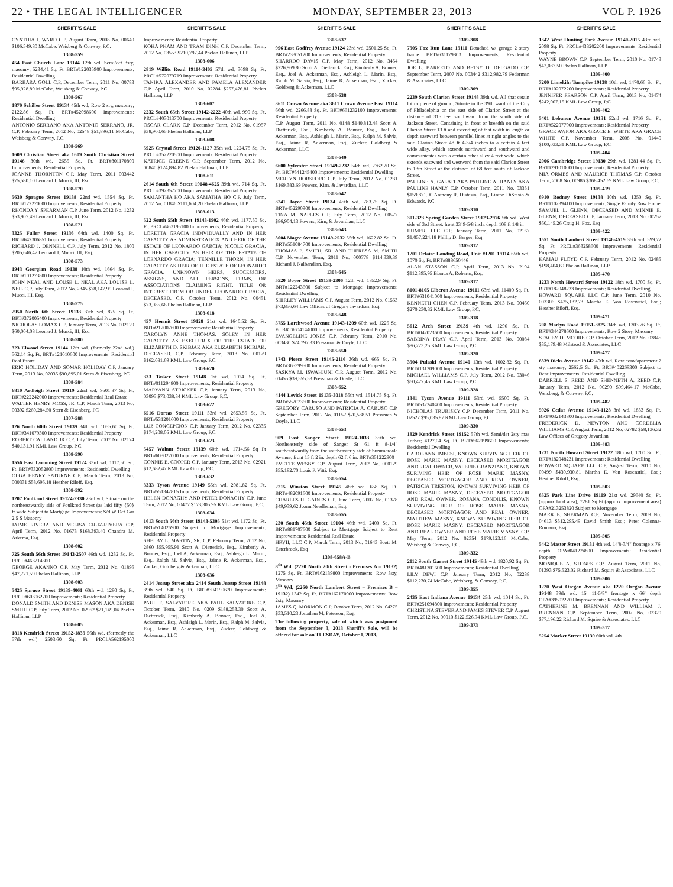22 • THE LEGAL INTELLIGENCER MONDAY, SEPTEMBER 23, 2013 VOL P. 1926
SHERIFF'S SALE SHERIFF'S SALE SHERIFF'S SALE SHERIFF'S SALE SHERIFF'S SALE
CYNTHIA J. WARD C.P. August Term, 2008 No. 00640 $106,549.80 McCabe, Weisberg & Conway, P.C.
1308-559
454 East Church Lane 19144 12th wd. Semi/det 3sty, masonry; 5234.41 Sq. Ft. BRT#122035900 Improvements: Residential Dwelling
BARBARA GOLL C.P. December Term, 2011 No. 00783 $95,928.89 McCabe, Weisberg & Conway, P.C.
1308-567
1870 Schiller Street 19134 45th wd. Row 2 sty, masonry; 2122.86 Sq. Ft. BRT#452098600 Improvements: Residential Dwelling
ANTONIO SERRANO AKA ANTONIO SERRANO, JR. C.P. February Term, 2012 No. 02548 $51,896.11 McCabe, Weisberg & Conway, P.C.
1308-569
1609 Christian Street aka 1609 South Christian Street 19146 30th wd. 2655 Sq. Ft. BRT#301170800 Improvements: Residential Property
JOANNE THORNTON C.P. May Term, 2011 003442 $75,580.10 Leonard J. Mucci, III, Esq.
1308-570
5630 Sprague Street 19138 22nd wd. 1554 Sq. Ft. BRT#122270000 Improvements: Residential Property
RHONDA Y. SPEARMAN C.P. June Term, 2012 No. 1232 $53,907.49 Leonard J. Mucci, III, Esq.
1308-571
3325 Fuller Street 19136 64th wd. 1400 Sq. Ft. BRT#642306851 Improvements: Residential Property
RICHARD J. DENNELL C.P. July Term, 2012 No. 1800 $205,646.47 Leonard J. Mucci, III, Esq.
1308-573
1943 Georgian Road 19138 10th wd. 1664 Sq. Ft. BRT#101273800 Improvements: Residential Property
JOHN NEAL AND LOUSE L. NEAL AKA LOUISE L. NEIL C.P. July Term, 2012 No. 2345 $78,147.99 Leonard J. Mucci, III, Esq.
1308-575
2950 North 6th Street 19133 37th wd. 875 Sq. Ft. BRT#372005400 Improvements: Residential Property
NICHOLAS LOMAX C.P. January Term, 2013 No. 002129 $60,004.08 Leonard J. Mucci, III, Esq.
1308-580
323 Elwood Street 19144 12th wd. (formerly 22nd wd.) 562.14 Sq. Ft. BRT#121010600 Improvements: Residential Real Estate
ERIC HOLIDAY AND SOMAR HOLIDAY C.P. January Term, 2013 No. 02035 $90,895.01 Stern & Eisenberg, PC
1308-584
6810 Ardleigh Street 19119 22nd wd. 9501.87 Sq. Ft. BRT#222242000 Improvements: Residential Real Estate
WALTER HENRY MOSS, JR. C.P. March Term, 2013 No. 00392 $260,284.50 Stern & Eisenberg, PC
1307-588
126 North 60th Street 19139 34th wd. 1055.60 Sq. Ft. BRT#341079300 Improvements: Residential Property
ROBERT CALLAND JR C.P. July Term, 2007 No. 02174 $40,131.91 KML Law Group, P.C.
1308-590
1556 East Lycoming Street 19124 33rd wd. 1117.50 Sq. Ft. BRT#332052800 Improvements: Residential Dwelling
OLGA HENRY SATURNE C.P. March Term, 2013 No. 000331 $58,696.18 Heather Riloff, Esq.
1308-592
1207 Foulkrod Street 19124-2930 23rd wd. Situate on the northeastwardly side of Foulkrod Street (as laid fifty {50} ft wide Subject to Mortgage Improvements: S/d W Det Gar 2.5 S Masonry
JAIME RIVERA AND MELISA CRUZ-RIVERA C.P. April Term, 2012 No. 01673 $168,393.40 Chandra M. Arkema, Esq.
1308-602
725 South 56th Street 19143-2507 46th wd. 1232 Sq. Ft. PRCL#463214300
GEORGE AKANNO C.P. May Term, 2012 No. 01896 $47,771.59 Phelan Hallinan, LLP
1308-603
5425 Spruce Street 19139-4061 60th wd. 1280 Sq. Ft. PRCL#603062700 Improvements: Residential Property
DONALD SMITH AND DENISE MASON AKA DENISE SMITH C.P. July Term, 2012 No. 02962 $21,149.04 Phelan Hallinan, LLP
1308-605
1818 Kendrick Street 19152-1839 56th wd. (formerly the 57th wd.) 2503.60 Sq. Ft. PRCL#562195000 Improvements: Residential Property
KOHA PHAM AND TRAM DINH C.P. December Term, 2012 No. 03553 $210,797.44 Phelan Hallinan, LLP
1308-606
2819 Willits Road 19114-3405 57th wd. 3698 Sq. Ft. PRCL#572079719 Improvements: Residential Property
TANIKA ALEXANDER AND PAMELA ALEXANDER C.P. April Term, 2010 No. 02284 $257,476.81 Phelan Hallinan, LLP
1308-607
2232 South 65th Street 19142-2222 40th wd. 990 Sq. Ft. PRCL#403013700 Improvements: Residential Property
OSCAR CLARK C.P. December Term, 2012 No. 01957 $38,900.65 Phelan Hallinan, LLP
1308-608
5925 Crystal Street 19120-1127 35th wd. 1224.75 Sq. Ft. PRCL#352220500 Improvements: Residential Property
KATRICE GREENE C.P. September Term, 2012 No. 00840 $124,894.82 Phelan Hallinan, LLP
1308-611
2614 South 6th Street 19148-4625 39th wd. 714 Sq. Ft. PRCL#392357700 Improvements: Residential Property
SAMANTHA HO AKA SAMATHA HO C.P. July Term, 2012 No. 01846 $111,604.20 Phelan Hallinan, LLP
1308-613
522 South 55th Street 19143-1902 46th wd. 1177.50 Sq. Ft. PRCL#463195100 Improvements: Residential Property
LORETTA GRACIA INDIVIDUALLY AND IN HER CAPACITY AS ADMINSTRATRIX AND HEIR OF THE ESTATE OF LEONARDO GARCIA; NICOLE GRACIA, IN HER CAPACITY AS HEIR OF THE ESTATE OF LOENARDO GRACIA; TENNILLE THORN, IN HER CAPACITY AS HEIR OF THE ESTATE OF LEONARDO GRACIA. UNKNOWN HEIRS, SUCCESSORS, ASSIGNS, AND ALL PERSONS, FIRMS, OR ASSOCIATIONS CLAIMING RIGHT, TITLE OR INTEREST FROM OR UNDER LEONARDO GRACIA, DECEASED. C.P. October Term, 2012 No. 00451 $73,985.66 Phelan Hallinan, LLP
1308-618
457 Hermit Street 19128 21st wd. 1640.52 Sq. Ft. BRT#212007600 Improvements: Residential Property
CAROLYN ANNE THOMAS, SOLEY IN HER CAPACITY AS EXECUTRIX OF THE ESTATE OF ELIZABETH D. SKIBJAK AKA ELIZABETH SKIBJAK, DECEASED. C.P. February Term, 2013 No. 00179 $162,081.69 KML Law Group, P.C.
1308-620
333 Tasker Street 19148 1st wd. 1024 Sq. Ft. BRT#011294800 Improvements: Residential Property
MARYANN STRICKER C.P. January Term, 2013 No. 03095 $73,038.34 KML Law Group, P.C.
1308-622
6516 Dorcas Street 19111 53rd wd. 2653.56 Sq. Ft. BRT#531201600 Improvements: Residential Property
LUZ CONCEPCION C.P. January Term, 2012 No. 02335 $174,208.05 KML Law Group, P.C.
1308-623
5457 Walnut Street 19139 60th wd. 1714.56 Sq Ft BRT#603027000 Improvements: Residential Property
CONNIE E. COOPER C.P. January Term, 2013 No. 02921 $12,682.47 KML Law Group, P.C.
1308-632
3333 Tyson Avenue 19149 55th wd. 2081.82 Sq. Ft. BRT#551342815 Improvements: Residential Property
HELEN DONAGHY AND PETER DONAGHY C.P. June Term, 2012 No. 00477 $173,305.95 KML Law Group, P.C.
1308-634
1613 South 56th Street 19143-5305 51st wd. 1172 Sq. Ft. BRT#514026900 Subject to Mortgage Improvements: Residential Property
SHELBY L. MARTIN, SR. C.P. February Term, 2012 No. 2860 $55,955.91 Scott A. Dietterick, Esq., Kimberly A. Bonner, Esq., Joel A. Ackerman, Esq., Ashleigh L. Marin, Esq., Ralph M. Salvia, Esq., Jaime R. Ackerman, Esq., Zucker, Goldberg & Ackerman, LLC
1308-636
2414 Jessup Street aka 2414 South Jessup Street 19148 39th wd. 840 Sq. Ft. BRT#394199670 Improvements: Residential Property
PAUL F. SALVATORE AKA PAUL SALVATORE C.P. October Term, 2010 No. 0209 $188,253.30 Scott A. Dietterick, Esq., Kimberly A. Bonner, Esq., Joel A. Ackerman, Esq., Ashleigh L. Marin, Esq., Ralph M. Salvia, Esq., Jaime R. Ackerman, Esq., Zucker, Goldberg & Ackerman, LLC
1308-637
996 East Godfrey Avenue 19124 23rd wd. 2501.25 Sq. Ft. BRT#233051200 Improvements: Residential Property
SHARRDO DAVIS C.P. May Term, 2012 No. 3454 $226,969.80 Scott A. Dietterick, Esq., Kimberly A. Bonner, Esq., Joel A. Ackerman, Esq., Ashleigh L. Marin, Esq., Ralph M. Salvia, Esq., Jaime R. Ackerman, Esq., Zucker, Goldberg & Ackerman, LLC
1308-638
3611 Crown Avenue aka 3611 Crown Avenue East 19114 66th wd. 2266.88 Sq. Ft. BRT#661232100 Improvements: Residential Property
C.P. August Term, 2011 No. 0148 $140,813.48 Scott A. Dietterick, Esq., Kimberly A. Bonner, Esq., Joel A. Ackerman, Esq., Ashleigh L. Marin, Esq., Ralph M. Salvia, Esq., Jaime R. Ackerman, Esq., Zucker, Goldberg & Ackerman, LLC
1308-640
6600 Sylvester Street 19149-2232 54th wd. 2762.20 Sq. Ft. BRT#541245400 Improvements: Residential Dwelling
MERLYN HORSFORD C.P. July Term, 2012 No. 01231 $169,383.69 Powers, Kirn, & Javardian, LLC
1308-642
3241 Joyce Street 19134 45th wd. 783.75 Sq. Ft. BRT#452290900 Improvements: Residential Dwelling
TINA M. NAPLES C.P. July Term, 2012 No. 00577 $86,904.13 Powers, Kirn, & Javardian, LLC
1308-643
3004 Magee Avenue 19149-2532 55th wd. 1622.82 Sq. Ft. BRT#551084700 Improvements: Residential Dwelling
THOMAS P. SMITH, SR. AND THERESA M. SMITH C.P. November Term, 2011 No. 000778 $114,339.39 Richard J. Nalbandian, Esq.
1308-645
5520 Boyer Street 19138-2306 12th wd. 1852.9 Sq. Ft. BRT#122243600 Subject to Mortgage Improvements: Residential Dwelling
SHIRLEY WILLIAMS C.P. August Term, 2012 No. 01563 $73,856.64 Law Offices of Gregory Javardian, Esq.
1308-648
5755 Larchwood Avenue 19143-1209 60th wd. 1226 Sq. Ft. BRT#604144000 Improvements: Residential Property
EVANGELINE JONES C.P. February Term, 2010 No. 003430 $74,797.33 Pressman & Doyle, LLC
1308-650
1743 Pierce Street 19145-2116 36th wd. 665 Sq. Ft. BRT#365399500 Improvements: Residential Property
SASKYA M. ISWAHJUNI C.P. August Term, 2012 No. 01455 $39,555.53 Pressman & Doyle, LLC
1308-652
4144 Levick Street 19135-3018 55th wd. 1514.75 Sq. Ft. BRT#552073600 Improvements: Residential Property
GREGORY CARUSO AND PATRICIA A. CARUSO C.P. September Term, 2012 No. 01157 $70,588.51 Pressman & Doyle, LLC
1308-653
909 East Sanger Street 19124-1033 35th wd. Northeasterly side of Sanger St 61 ft 8-1/4" southeastwardly from the southeasterly side of Summerdale Avenue; front 15 ft 2 in, depth 62 ft 6 in. BRT#351222800
EVETTE WESBY C.P. August Term, 2012 No. 000129 $55,182.70 Louis P. Vitti, Esq.
1308-654
2215 Winston Street 19145 48th wd. 658 Sq. Ft. BRT#482091600 Improvements: Residential Property
CHARLES H. GAINES C.P. June Term, 2007 No. 01378 $49,939.62 Joann Needleman, Esq.
1308-655
230 South 45th Street 19104 46th wd. 2400 Sq. Ft. BRT#881707600 Subject to Mortgage Subject to Rent Improvements: Residential Real Estate
HRVII, LLC C.P. March Term, 2013 No. 01643 Scott M. Esterbrook, Esq
1308-658A-B
8<sup>th</sup> Wd. (2220 North 20th Street - Premises A – 19132) 1275 Sq. Ft. BRT#162139800 Improvements: Row 3sty, Masonry
5<sup>th</sup> Wd. (2260 North Lambert Street – Premises B – 19132) 1342 Sq. Ft. BRT#162170900 Improvements: Row 2sty, Masonry
JAMES Q. MORMON C.P. October Term, 2012 No. 04275 $33,510.23 Jonathan M. Peterson, Esq.
The following property, sale of which was postponed from the September 3, 2013 Sheriff's Sale, will be offered for sale on TUESDAY, October 1, 2013.
1309-308
7905 Fox Run Lane 19111 Detached w/ garage 2 story frame BRT#631179803 Improvements: Residential Dwelling
JOE L. BARRETO AND BETSY D. DELGADO C.P. September Term, 2007 No. 003442 $312,982.79 Federman & Associates, LLC
1309-309
2239 South Clarion Street 19148 39th wd. All that cetain lot or piece of ground. Situate in the 39th ward of the City of Philadelphia on the east side of Clarion Street at the distance of 315 feet southward from the south side of Jackson Street. Containing in front or breadth on the said Clarion Street 13 ft and extending of that width in length or depth eastward between parallel lines at right angles to the said Clarion Street 48 ft 4-3/4 inches to a certain 4 feet wide alley, which extends northward and southward and communicates with a certain other alley 4 feet wide, which extends eastward and westward from the said Clarion Street to 13th Street at the distance of 68 feet south of Jackson Street.
PAULINE A. GALATI AKA PAULINE A. HANLY AKA PAULINE HANLY C.P. October Term, 2011 No. 03351 $159,871.90 Anthony R. Distasio, Esq., Linton DiStasio & Edwards, P.C.
1309-310
301-323 Spring Garden Street 19123-2976 5th wd. West side of 3rd Street, front 33' 9-5/8 inch, depth 108 ft 1/8 in
HUMER, LLC C.P. January Term, 2011 No. 02167 $1,057,224.18 Phillip D. Berger, Esq.
1309-312
1201 Delaire Landing Road, Unit #1201 19114 65th wd. 1070 Sq. Ft. BRT#888650446
ALAN STASSON C.P. April Term, 2013 No. 2194 $112,395.95 Bianca A. Roberto, Esq.
1309-317
8101-8105 Elberon Avenue 19111 63rd wd. 11400 Sq. Ft. BRT#631041000 Improvements: Residential Property
KENNETH CHEN C.P. February Term, 2013 No. 00460 $270,230.32 KML Law Group, P.C.
1309-318
5612 Arch Street 19139 4th wd. 1296 Sq. Ft. BRT#042023600 Improvements: Residential Property
SABRINA PRAY C.P. April Term, 2013 No. 00084 $86,273.25 KML Law Group, P.C.
1309-320
3904 Pulaski Avenue 19140 13th wd. 1002.82 Sq. Ft. BRT#131209000 Improvements: Residential Property
MICHAEL WILLIAMS C.P. July Term, 2012 No. 03046 $60,477.45 KML Law Group, P.C.
1309-328
1341 Tyson Avenue 19111 53rd wd. 5500 Sq. Ft. BRT#532240400 Improvements: Residential Property
NICHOLAS TRUBISKY C.P. December Term, 2011 No. 02527 $95,035.87 KML Law Group, P.C.
1309-330
1829 Kendrick Street 19152 57th wd. Semi/det 2sty mas +other; 4127.04 Sq. Ft. BRT#562199600 Improvements: Residential Dwelling
CAROLANN IMBESI, KNOWN SURVIVING HEIR OF ROSE MARIE MASNY, DECEASED MORTGAGOR AND REAL OWNER, VALERIE GRANZIANO, KNOWN SURIVING HEIR OF ROSE MARIE MASNY, DECEASED MORTGAGOR AND REAL OWNER, PATRICIA TRESTON, KNOWN SURVIVING HEIR OF ROSE MARIE MASNY, DECEASED MORTGAGOR AND REAL OWNER, ROSANA CONDILIS, KNOWN SURVIVING HEIR OF ROSE MARIE MASNY, DECEASED MORTGAGOR AND REAL OWNER, MATTHEW MASNY, KNOWN SURVIVING HEIR OF ROSE MARIE MASNY, DECEASED MORTGAGOR AND REAL OWNER AND ROSE MARIE MASNY. C.P. May Term, 2012 No. 02354 $179,123.16 McCabe, Weisberg & Conway, P.C.
1309-332
2112 South Garnet Street 19145 48th wd. 1820.92 Sq. Ft. BRT#481301600 Improvements: Residential Dwelling
LILY DEWI C.P. January Term, 2012 No. 02288 $112,230.74 McCabe, Weisberg, & Conway, P.C.
1309-355
2435 East Indiana Avenue 19134 25th wd. 1014 Sq. Ft. BRT#251094800 Improvements: Residential Property
CHRISTINA STEVER AND JAMES STEVER C.P. August Term, 2012 No. 00010 $122,526.94 KML Law Group, P.C.
1309-373
1342 West Hunting Park Avenue 19140-2015 43rd wd. 2098 Sq. Ft. PRCL#433202200 Improvements: Residential Property
WAYNE BROWN C.P. September Term, 2010 No. 01743 $42,087.50 Phelan Hallinan, LLP
1309-400
7200 Limekiln Turnpike 19138 10th wd. 1470.66 Sq. Ft. BRT#102072200 Improvements: Residential Property
JENNIFER PEARSON C.P. April Term, 2013 No. 01474 $242,007.15 KML Law Group, P.C.
1309-402
5401 Lebanon Avenue 19131 52nd wd. 1716 Sq. Ft. BRT#522077900 Improvements: Residential Property
GRACE AWIOR AKA GRACE E. WHITE AKA GRACE WHITE C.P. November Term, 2008 No. 01440 $100,033.31 KML Law Group, P.C.
1309-404
2006 Cambridge Street 19130 29th wd. 1281.44 Sq. Ft. BRT#291010000 Improvements: Residential Property
MIA ORMES AND MAURICE THOMAS C.P. October Term, 2008 No. 00986 $368,452.69 KML Law Group, P.C.
1309-419
6910 Rodney Street 19138 10th wd. 1350 Sq. Ft. BRT#102394100 Improvements: Single Family Row Home
SAMUEL L. GLENN, DECEASED AND MINNIE E. GLENN, DECEASED C.P. January Term, 2013 No. 00257 $60,145.26 Craig H. Fox, Esq
1309-422
1551 South Lambert Street 19146-4519 36th wd. 599.72 Sq. Ft. PRCL#363258600 Improvements: Residential Property
KAMAU FLOYD C.P. February Term, 2012 No. 02485 $198,404.69 Phelan Hallinan, LLP
1309-470
1233 North Howard Street 19122 18th wd. 1700 Sq. Ft. BRT#182048233 Improvements: Residential Dwelling
HOWARD SQUARE LLC C.P. June Term, 2010 No. 003306 $425,132.73 Martha E. Von Rosenstiel, Esq.; Heather Riloff, Esq.
1309-471
708 Marlyn Road 19151-3825 34th wd. 1303.76 Sq. Ft. BRT#344278600 Improvements: Row 2 Story, Masonry
STACEY D. MOORE C.P. October Term, 2012 No. 03845 $35,179.48 Milstead & Associates, LLC
1309-477
6339 Dicks Avenue 19142 40th wd. Row conv/apartment 2 sty masonry; 2562.5 Sq. Ft. BRT#402269300 Subject to Rent Improvements: Residential Dwelling
DARRELL S. REED AND SHENNETH A. REED C.P. January Term, 2012 No. 00290 $99,464.17 McCabe, Weisberg, & Conway, P.C.
1309-482
5926 Cedar Avenue 19143-1128 3rd wd. 1833 Sq. Ft. BRT#032143800 Improvements: Residential Dwelling
FREDERICK D. NEWTON AND CORDELIA WILLIAMS C.P. August Term, 2012 No. 02782 $58,136.32 Law Offices of Gregory Javardian
1309-483
1231 North Howard Street 19122 18th wd. 1700 Sq. Ft. BRT#182048231 Improvements: Residential Dwelling
HOWARD SQUARE LLC C.P. August Term, 2010 No. 00499 $430,930.81 Martha E. Von Rosenstiel, Esq.; Heather Riloff, Esq.
1309-503
6525 Park Line Drive 19119 21st wd. 29640 Sq. Ft. (approx land area), 7281 Sq Ft (approx improvement area) OPA#213253820 Subject to Mortgage
MARK E. SHERMAN C.P. November Term, 2009 No. 04613 $512,295.49 David Smith Esq.; Peter Colonna-Romano, Esq.
1309-505
5442 Master Street 19131 4th wd. 14'8-3/4" frontage x 76' depth OPA#041224800 Improvements: Residential Property
MONIQUE A. STONES C.P. August Term, 2011 No. 01393 $75,523.02 Richard M. Squire & Associates, LLC
1309-506
1220 West Oregon Avenue aka 1220 Oregon Avenue 19148 39th wd. 15' 11-5/8" frontage x 66' depth OPA#395022200 Improvements: Residential Property
CATHERINE M. BRENNAN AND WILLIAM J. BRENNAN C.P. September Term, 2007 No. 02320 $77,196.22 Richard M. Squire & Associates, LLC
1309-517
5254 Market Street 19139 60th wd. 4th